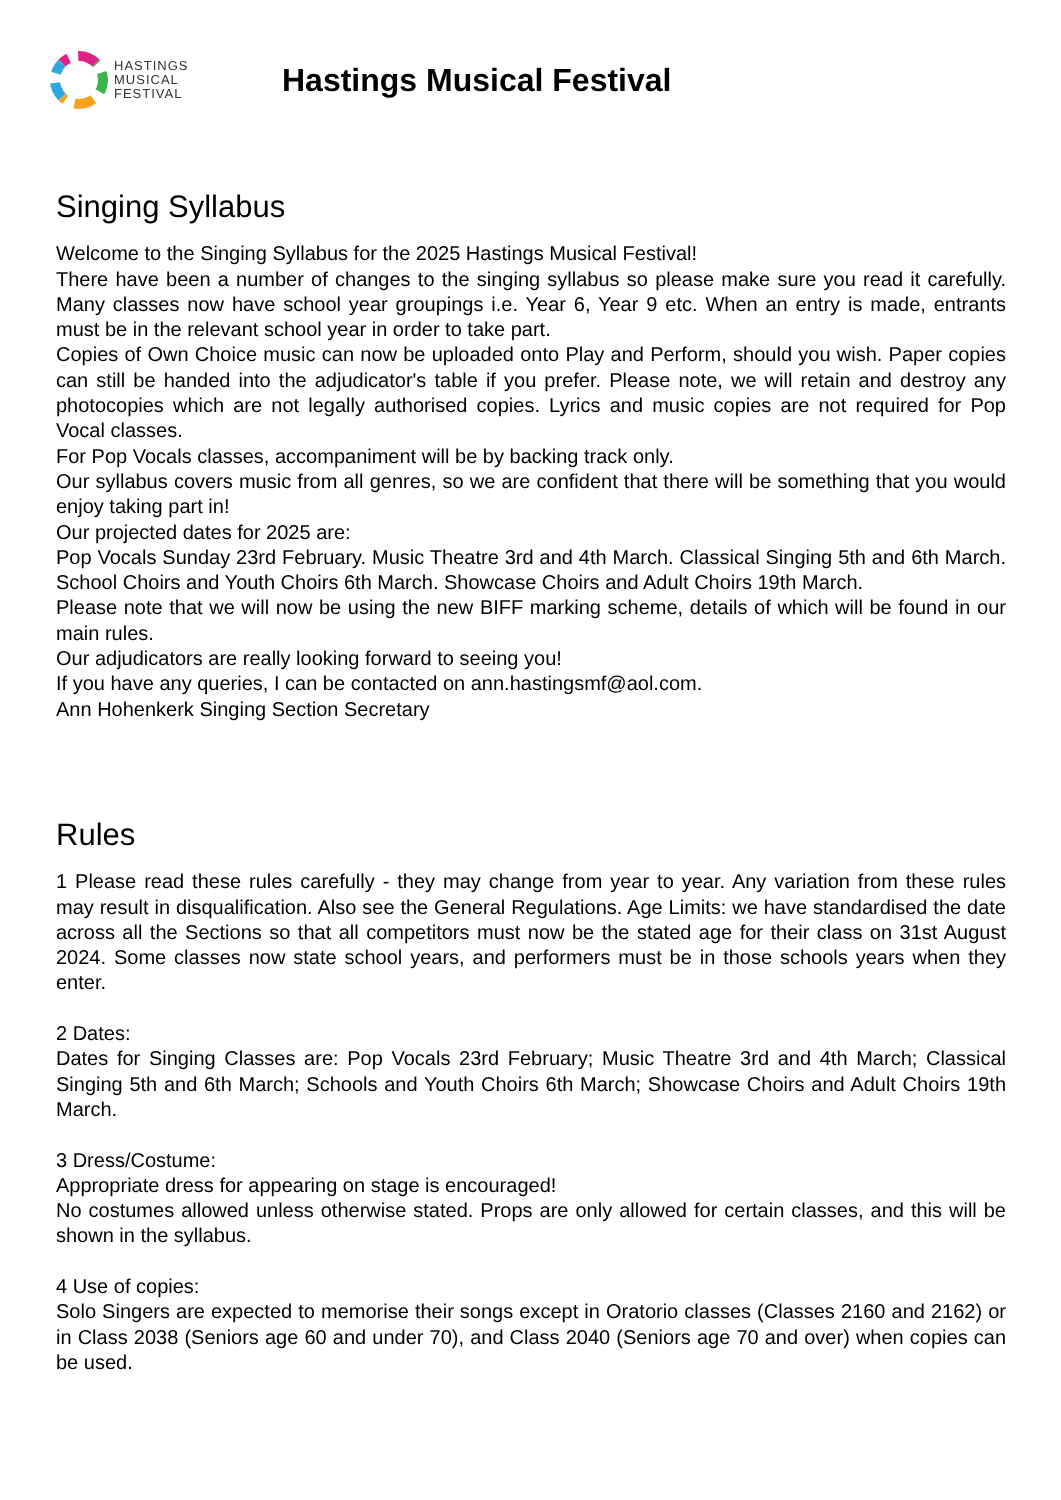HASTINGS
MUSICAL
FESTIVAL
Hastings Musical Festival
Singing Syllabus
Welcome to the Singing Syllabus for the 2025 Hastings Musical Festival!
There have been a number of changes to the singing syllabus so please make sure you read it carefully. Many classes now have school year groupings i.e. Year 6, Year 9 etc. When an entry is made, entrants must be in the relevant school year in order to take part.
Copies of Own Choice music can now be uploaded onto Play and Perform, should you wish. Paper copies can still be handed into the adjudicator's table if you prefer. Please note, we will retain and destroy any photocopies which are not legally authorised copies. Lyrics and music copies are not required for Pop Vocal classes.
For Pop Vocals classes, accompaniment will be by backing track only.
Our syllabus covers music from all genres, so we are confident that there will be something that you would enjoy taking part in!
Our projected dates for 2025 are:
Pop Vocals Sunday 23rd February. Music Theatre 3rd and 4th March. Classical Singing 5th and 6th March. School Choirs and Youth Choirs 6th March. Showcase Choirs and Adult Choirs 19th March.
Please note that we will now be using the new BIFF marking scheme, details of which will be found in our main rules.
Our adjudicators are really looking forward to seeing you!
If you have any queries, I can be contacted on ann.hastingsmf@aol.com.
Ann Hohenkerk Singing Section Secretary
Rules
1 Please read these rules carefully - they may change from year to year. Any variation from these rules may result in disqualification. Also see the General Regulations. Age Limits: we have standardised the date across all the Sections so that all competitors must now be the stated age for their class on 31st August 2024. Some classes now state school years, and performers must be in those schools years when they enter.
2 Dates:
Dates for Singing Classes are: Pop Vocals 23rd February; Music Theatre 3rd and 4th March; Classical Singing 5th and 6th March; Schools and Youth Choirs 6th March; Showcase Choirs and Adult Choirs 19th March.
3 Dress/Costume:
Appropriate dress for appearing on stage is encouraged!
No costumes allowed unless otherwise stated. Props are only allowed for certain classes, and this will be shown in the syllabus.
4 Use of copies:
Solo Singers are expected to memorise their songs except in Oratorio classes (Classes 2160 and 2162) or in Class 2038 (Seniors age 60 and under 70), and Class 2040 (Seniors age 70 and over) when copies can be used.